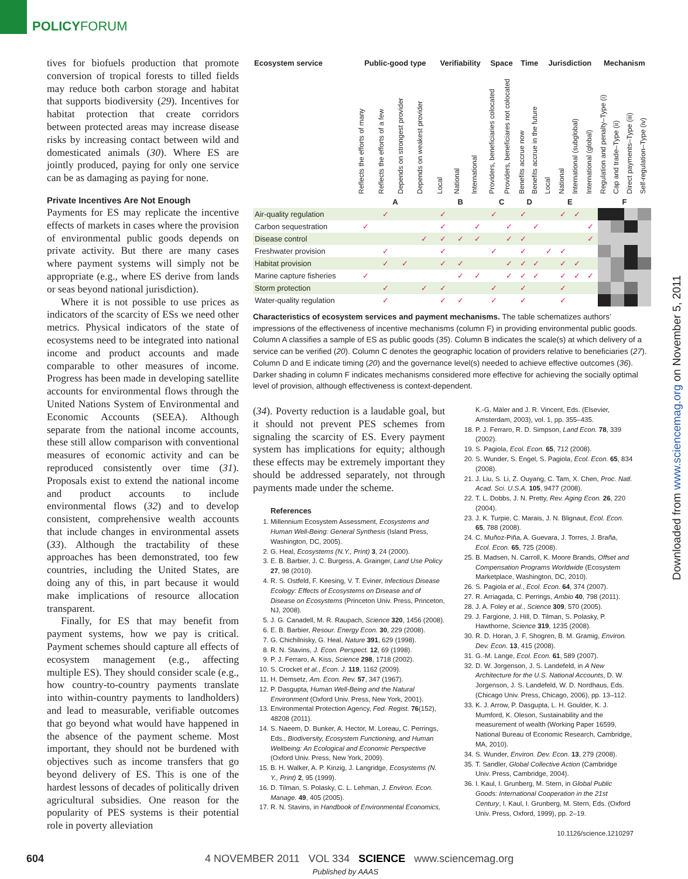POLICYFORUM
tives for biofuels production that promote conversion of tropical forests to tilled fields may reduce both carbon storage and habitat that supports biodiversity (29). Incentives for habitat protection that create corridors between protected areas may increase disease risks by increasing contact between wild and domesticated animals (30). Where ES are jointly produced, paying for only one service can be as damaging as paying for none.
Private Incentives Are Not Enough
Payments for ES may replicate the incentive effects of markets in cases where the provision of environmental public goods depends on private activity. But there are many cases where payment systems will simply not be appropriate (e.g., where ES derive from lands or seas beyond national jurisdiction).
Where it is not possible to use prices as indicators of the scarcity of ESs we need other metrics. Physical indicators of the state of ecosystems need to be integrated into national income and product accounts and made comparable to other measures of income. Progress has been made in developing satellite accounts for environmental flows through the United Nations System of Environmental and Economic Accounts (SEEA). Although separate from the national income accounts, these still allow comparison with conventional measures of economic activity and can be reproduced consistently over time (31). Proposals exist to extend the national income and product accounts to include environmental flows (32) and to develop consistent, comprehensive wealth accounts that include changes in environmental assets (33). Although the tractability of these approaches has been demonstrated, too few countries, including the United States, are doing any of this, in part because it would make implications of resource allocation transparent.
Finally, for ES that may benefit from payment systems, how we pay is critical. Payment schemes should capture all effects of ecosystem management (e.g., affecting multiple ES). They should consider scale (e.g., how country-to-country payments translate into within-country payments to landholders) and lead to measurable, verifiable outcomes that go beyond what would have happened in the absence of the payment scheme. Most important, they should not be burdened with objectives such as income transfers that go beyond delivery of ES. This is one of the hardest lessons of decades of politically driven agricultural subsidies. One reason for the popularity of PES systems is their potential role in poverty alleviation
| Ecosystem service | Public-good type | | | | Verifiability | | | Space | | Time | | Jurisdiction | | | | Mechanism | | | |
| --- | --- | --- | --- | --- | --- | --- | --- | --- | --- | --- | --- | --- | --- | --- | --- | --- | --- | --- | --- |
| | Reflects the efforts of many | Reflects the efforts of a few | Depends on strongest provider | Depends on weakest provider | Local | National | International | Providers, beneficiaries colocated | Providers, beneficiares not colocated | Benefits accrue now | Benefits accrue in the future | Local | National | International (subglobal) | International (global) | Regulation and penalty–Type (i) | Cap and trade–Type (ii) | Direct payments–Type (iii) | Self-regulation–Type (iv) |
| | A | | | | B | | | C | | D | | E | | | | F | | | |
| Air-quality regulation | | ✓ | | | ✓ | | | ✓ | | ✓ | | | ✓ | ✓ | | | | | |
| Carbon sequestration | ✓ | | | | ✓ | | ✓ | | ✓ | | ✓ | | | | ✓ | | | | |
| Disease control | | | | ✓ | ✓ | ✓ | ✓ | | ✓ | ✓ | | | | | ✓ | | | | |
| Freshwater provision | | ✓ | | | ✓ | | | ✓ | | ✓ | | ✓ | ✓ | | | | | | |
| Habitat provision | | ✓ | ✓ | | ✓ | ✓ | | | ✓ | ✓ | ✓ | | ✓ | ✓ | | | | | |
| Marine capture fisheries | ✓ | | | | | ✓ | ✓ | | ✓ | ✓ | ✓ | | ✓ | ✓ | ✓ | | | | |
| Storm protection | | ✓ | | ✓ | ✓ | | | ✓ | | ✓ | | | ✓ | | | | | | |
| Water-quality regulation | | ✓ | | | ✓ | ✓ | | ✓ | | ✓ | | | ✓ | | | | | | |
Characteristics of ecosystem services and payment mechanisms. The table schematizes authors’ impressions of the effectiveness of incentive mechanisms (column F) in providing environmental public goods. Column A classifies a sample of ES as public goods (35). Column B indicates the scale(s) at which delivery of a service can be verified (20). Column C denotes the geographic location of providers relative to beneficiaries (27). Column D and E indicate timing (20) and the governance level(s) needed to achieve effective outcomes (36). Darker shading in column F indicates mechanisms considered more effective for achieving the socially optimal level of provision, although effectiveness is context-dependent.
(34). Poverty reduction is a laudable goal, but it should not prevent PES schemes from signaling the scarcity of ES. Every payment system has implications for equity; although these effects may be extremely important they should be addressed separately, not through payments made under the scheme.
References
1. Millennium Ecosystem Assessment, Ecosystems and Human Well-Being: General Synthesis (Island Press, Washington, DC, 2005).
2. G. Heal, Ecosystems (N.Y., Print) 3, 24 (2000).
3. E. B. Barbier, J. C. Burgess, A. Grainger, Land Use Policy 27, 98 (2010).
4. R. S. Ostfeld, F. Keesing, V. T. Eviner, Infectious Disease Ecology: Effects of Ecosystems on Disease and of Disease on Ecosystems (Princeton Univ. Press, Princeton, NJ, 2008).
5. J. G. Canadell, M. R. Raupach, Science 320, 1456 (2008).
6. E. B. Barbier, Resour. Energy Econ. 30, 229 (2008).
7. G. Chichilnisky, G. Heal, Nature 391, 629 (1998).
8. R. N. Stavins, J. Econ. Perspect. 12, 69 (1998).
9. P. J. Ferraro, A. Kiss, Science 298, 1718 (2002).
10. S. Crocket et al., Econ. J. 119, 1162 (2009).
11. H. Demsetz, Am. Econ. Rev. 57, 347 (1967).
12. P. Dasgupta, Human Well-Being and the Natural Environment (Oxford Univ. Press, New York, 2001).
13. Environmental Protection Agency, Fed. Regist. 76(152), 48208 (2011).
14. S. Naeem, D. Bunker, A. Hector, M. Loreau, C. Perrings, Eds., Biodiversity, Ecosystem Functioning, and Human Wellbeing: An Ecological and Economic Perspective (Oxford Univ. Press, New York, 2009).
15. B. H. Walker, A. P. Kinzig, J. Langridge, Ecosystems (N. Y., Print) 2, 95 (1999).
16. D. Tilman, S. Polasky, C. L. Lehman, J. Environ. Econ. Manage. 49, 405 (2005).
17. R. N. Stavins, in Handbook of Environmental Economics,
K.-G. Mäler and J. R. Vincent, Eds. (Elsevier, Amsterdam, 2003), vol. 1, pp. 355–435.
18. P. J. Ferraro, R. D. Simpson, Land Econ. 78, 339 (2002).
19. S. Pagiola, Ecol. Econ. 65, 712 (2008).
20. S. Wunder, S. Engel, S. Pagiola, Ecol. Econ. 65, 834 (2008).
21. J. Liu, S. Li, Z. Ouyang, C. Tam, X. Chen, Proc. Natl. Acad. Sci. U.S.A. 105, 9477 (2008).
22. T. L. Dobbs, J. N. Pretty, Rev. Aging Econ. 26, 220 (2004).
23. J. K. Turpie, C. Marais, J. N. Blignaut, Ecol. Econ. 65, 788 (2008).
24. C. Muñoz-Piña, A. Guevara, J. Torres, J. Braña, Ecol. Econ. 65, 725 (2008).
25. B. Madsen, N. Carroll, K. Moore Brands, Offset and Compensation Programs Worldwide (Ecosystem Marketplace, Washington, DC, 2010).
26. S. Pagiola et al., Ecol. Econ. 64, 374 (2007).
27. R. Arriagada, C. Perrings, Ambio 40, 798 (2011).
28. J. A. Foley et al., Science 309, 570 (2005).
29. J. Fargione, J. Hill, D. Tilman, S. Polasky, P. Hawthorne, Science 319, 1235 (2008).
30. R. D. Horan, J. F. Shogren, B. M. Gramig, Environ. Dev. Econ. 13, 415 (2008).
31. G.-M. Lange, Ecol. Econ. 61, 589 (2007).
32. D. W. Jorgenson, J. S. Landefeld, in A New Architecture for the U.S. National Accounts, D. W. Jorgenson, J. S. Landefeld, W. D. Nordhaus, Eds. (Chicago Univ. Press, Chicago, 2006), pp. 13–112.
33. K. J. Arrow, P. Dasgupta, L. H. Goulder, K. J. Mumford, K. Oleson, Sustainability and the measurement of wealth (Working Paper 16599, National Bureau of Economic Research, Cambridge, MA, 2010).
34. S. Wunder, Environ. Dev. Econ. 13, 279 (2008).
35. T. Sandler, Global Collective Action (Cambridge Univ. Press, Cambridge, 2004).
36. I. Kaul, I. Grunberg, M. Stern, in Global Public Goods: International Cooperation in the 21st Century, I. Kaul, I. Grunberg, M. Stern, Eds. (Oxford Univ. Press, Oxford, 1999), pp. 2–19.
10.1126/science.1210297
604 4 NOVEMBER 2011 VOL 334 SCIENCE www.sciencemag.org
Published by AAAS
Downloaded from www.sciencemag.org on November 5, 2011